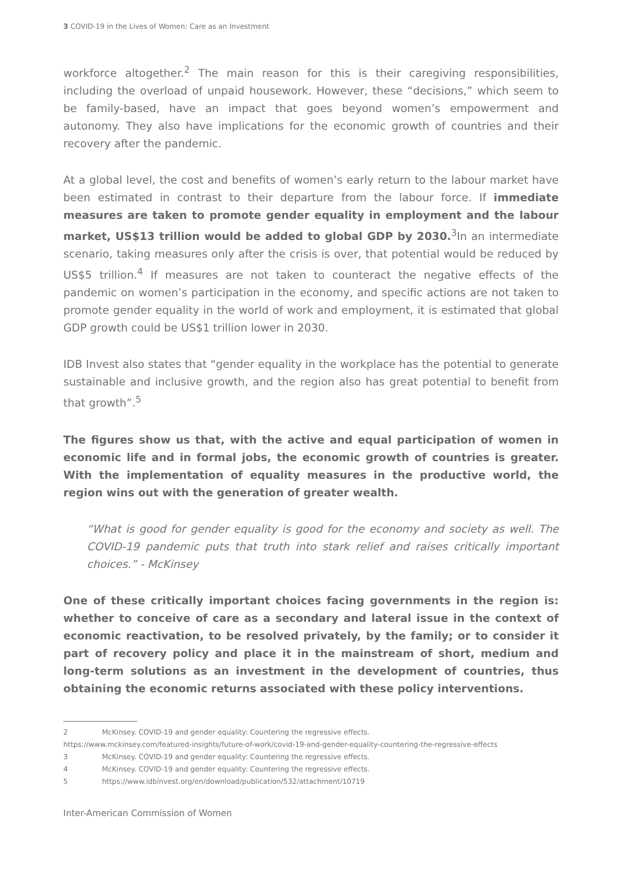3 COVID-19 in the Lives of Women: Care as an Investment
workforce altogether.<sup>2</sup> The main reason for this is their caregiving responsibilities, including the overload of unpaid housework. However, these “decisions,” which seem to be family-based, have an impact that goes beyond women’s empowerment and autonomy. They also have implications for the economic growth of countries and their recovery after the pandemic.
At a global level, the cost and benefits of women’s early return to the labour market have been estimated in contrast to their departure from the labour force. If immediate measures are taken to promote gender equality in employment and the labour market, US$13 trillion would be added to global GDP by 2030.<sup>3</sup>In an intermediate scenario, taking measures only after the crisis is over, that potential would be reduced by US$5 trillion.<sup>4</sup> If measures are not taken to counteract the negative effects of the pandemic on women’s participation in the economy, and specific actions are not taken to promote gender equality in the world of work and employment, it is estimated that global GDP growth could be US$1 trillion lower in 2030.
IDB Invest also states that “gender equality in the workplace has the potential to generate sustainable and inclusive growth, and the region also has great potential to benefit from that growth”.<sup>5</sup>
The figures show us that, with the active and equal participation of women in economic life and in formal jobs, the economic growth of countries is greater. With the implementation of equality measures in the productive world, the region wins out with the generation of greater wealth.
“What is good for gender equality is good for the economy and society as well. The COVID-19 pandemic puts that truth into stark relief and raises critically important choices.” - McKinsey
One of these critically important choices facing governments in the region is: whether to conceive of care as a secondary and lateral issue in the context of economic reactivation, to be resolved privately, by the family; or to consider it part of recovery policy and place it in the mainstream of short, medium and long-term solutions as an investment in the development of countries, thus obtaining the economic returns associated with these policy interventions.
2 McKinsey. COVID-19 and gender equality: Countering the regressive effects.
https://www.mckinsey.com/featured-insights/future-of-work/covid-19-and-gender-equality-countering-the-regressive-effects
3 McKinsey. COVID-19 and gender equality: Countering the regressive effects.
4 McKinsey. COVID-19 and gender equality: Countering the regressive effects.
5 https://www.idbinvest.org/en/download/publication/532/attachment/10719
Inter-American Commission of Women